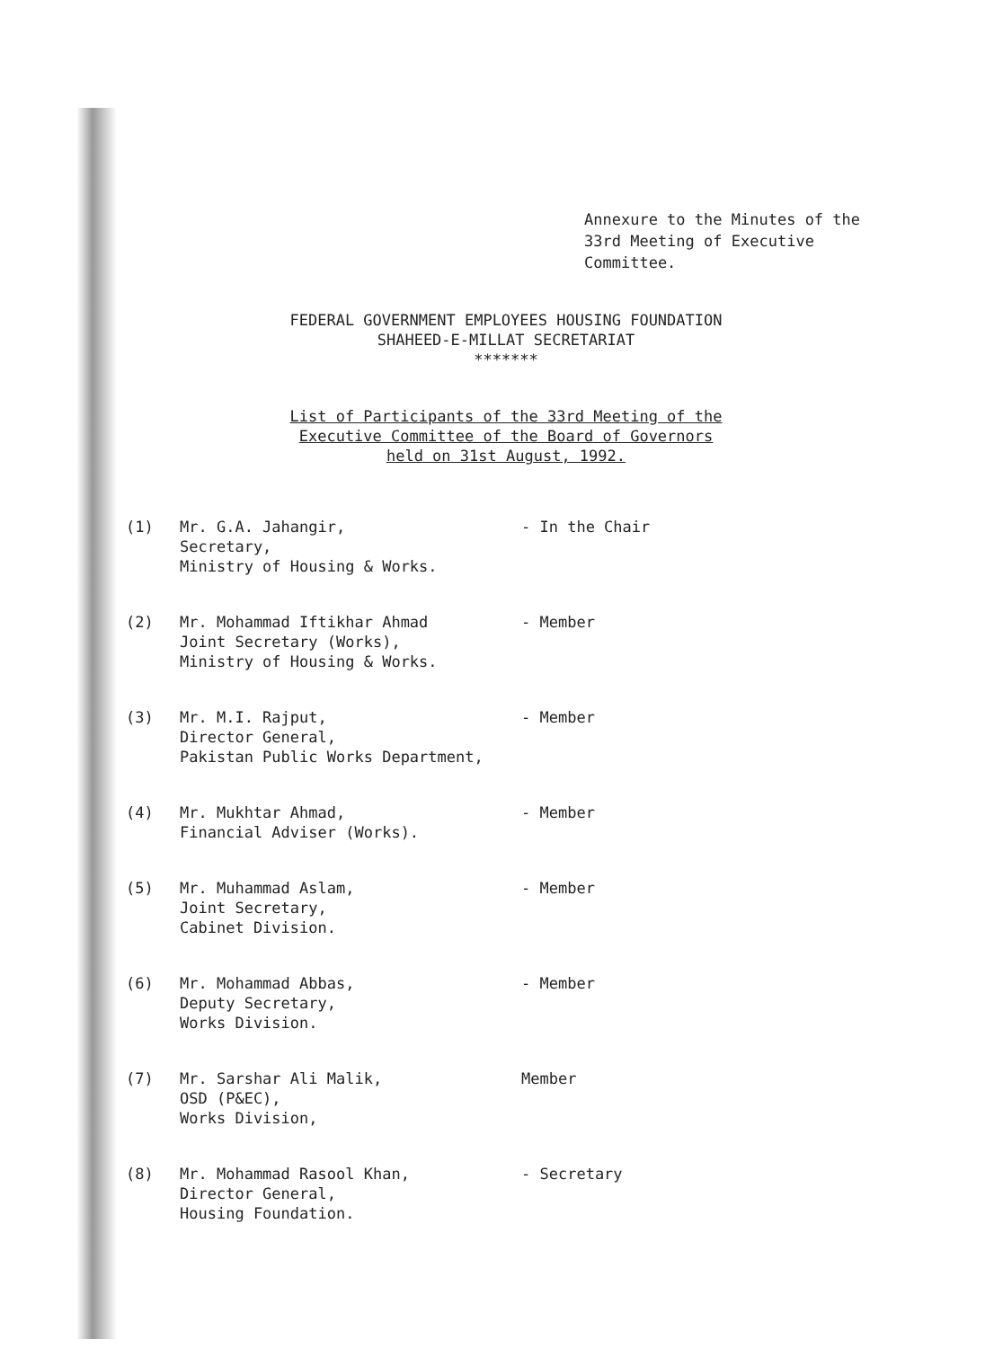Annexure to the Minutes of the 33rd Meeting of Executive Committee.
FEDERAL GOVERNMENT EMPLOYEES HOUSING FOUNDATION
SHAHEED-E-MILLAT SECRETARIAT
*******
List of Participants of the 33rd Meeting of the
Executive Committee of the Board of Governors
held on 31st August, 1992.
| (1) | Mr. G.A. Jahangir, Secretary, Ministry of Housing & Works. | - In the Chair |
| (2) | Mr. Mohammad Iftikhar Ahmad Joint Secretary (Works), Ministry of Housing & Works. | - Member |
| (3) | Mr. M.I. Rajput, Director General, Pakistan Public Works Department, | - Member |
| (4) | Mr. Mukhtar Ahmad, Financial Adviser (Works). | - Member |
| (5) | Mr. Muhammad Aslam, Joint Secretary, Cabinet Division. | - Member |
| (6) | Mr. Mohammad Abbas, Deputy Secretary, Works Division. | - Member |
| (7) | Mr. Sarshar Ali Malik, OSD (P&EC), Works Division, | Member |
| (8) | Mr. Mohammad Rasool Khan, Director General, Housing Foundation. | - Secretary |